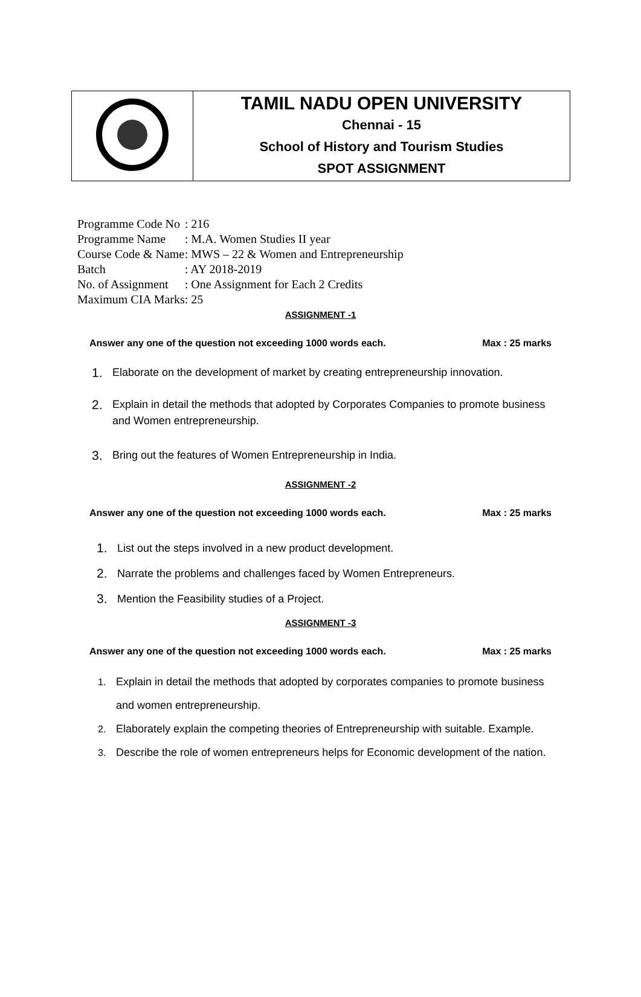| | TAMIL NADU OPEN UNIVERSITY Chennai - 15 School of History and Tourism Studies SPOT ASSIGNMENT |
| Programme Code No | : 216 |
| Programme Name | : M.A. Women Studies II year |
| Course Code & Name | : MWS – 22 & Women and Entrepreneurship |
| Batch | : AY 2018-2019 |
| No. of Assignment | : One Assignment for Each 2 Credits |
| Maximum CIA Marks | : 25 |
ASSIGNMENT -1
Answer any one of the question not exceeding 1000 words each. Max : 25 marks
1. Elaborate on the development of market by creating entrepreneurship innovation.
2. Explain in detail the methods that adopted by Corporates Companies to promote business and Women entrepreneurship.
3. Bring out the features of Women Entrepreneurship in India.
ASSIGNMENT -2
Answer any one of the question not exceeding 1000 words each. Max : 25 marks
1. List out the steps involved in a new product development.
2. Narrate the problems and challenges faced by Women Entrepreneurs.
3. Mention the Feasibility studies of a Project.
ASSIGNMENT -3
Answer any one of the question not exceeding 1000 words each. Max : 25 marks
1. Explain in detail the methods that adopted by corporates companies to promote business and women entrepreneurship.
2. Elaborately explain the competing theories of Entrepreneurship with suitable. Example.
3. Describe the role of women entrepreneurs helps for Economic development of the nation.